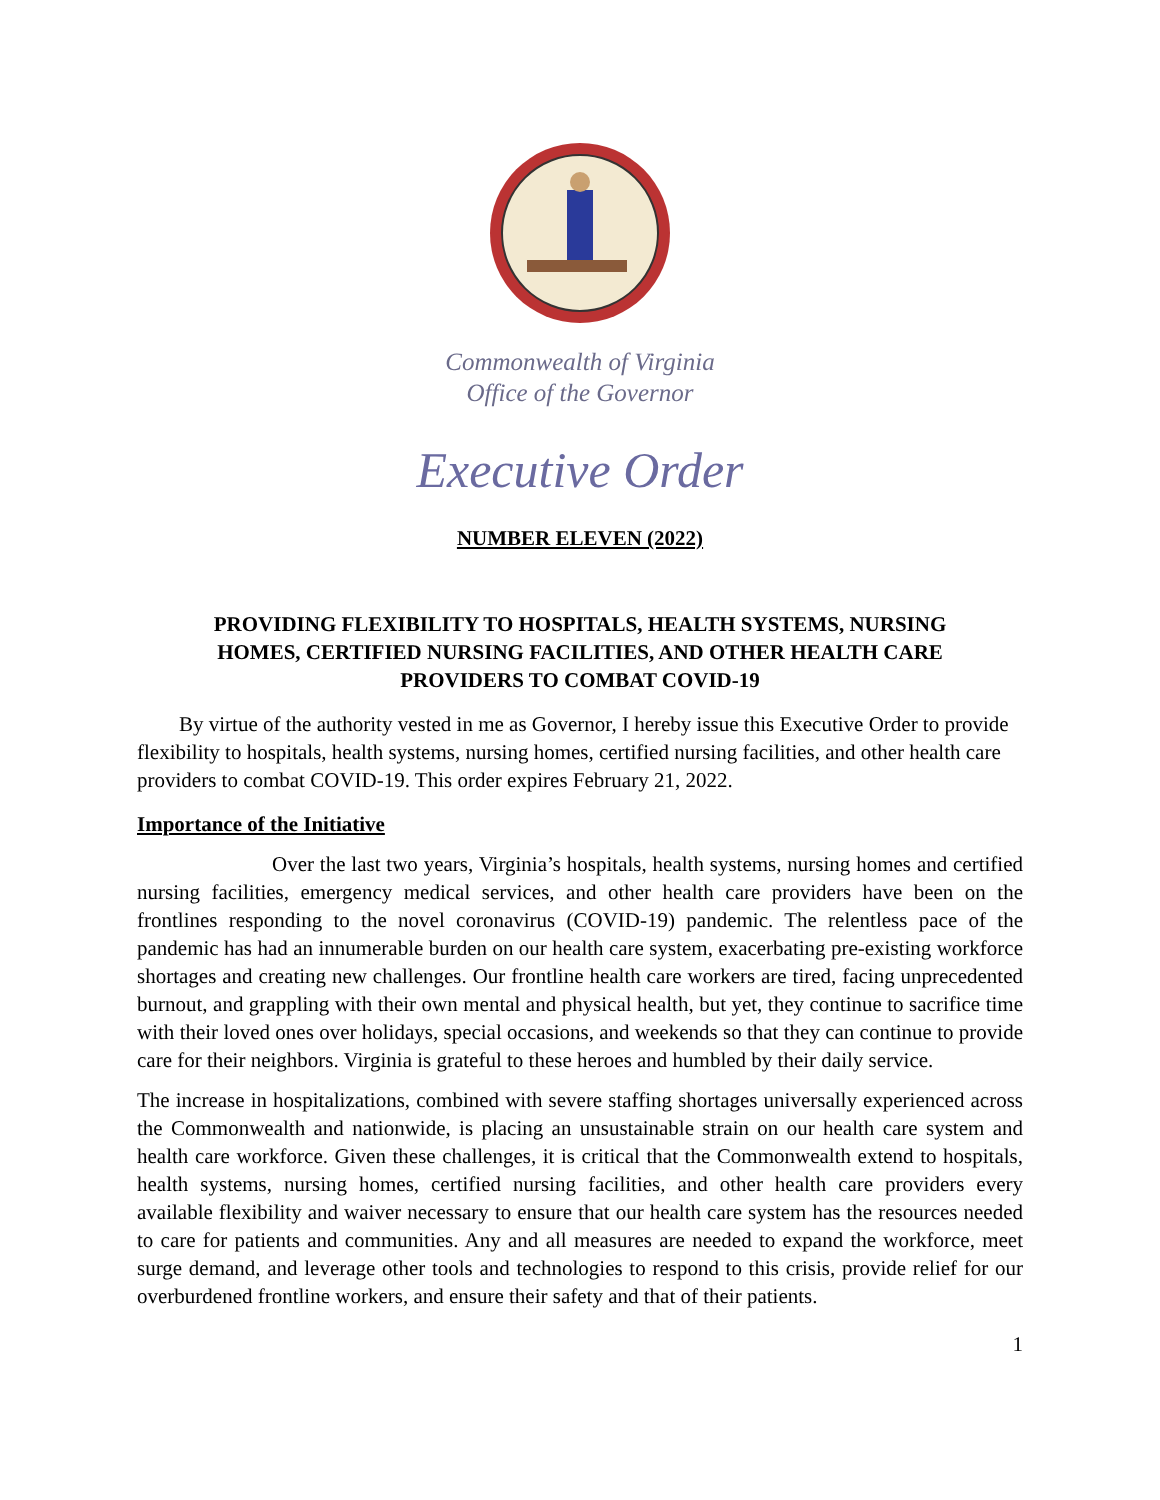Commonwealth of Virginia
Office of the Governor
Executive Order
NUMBER ELEVEN (2022)
PROVIDING FLEXIBILITY TO HOSPITALS, HEALTH SYSTEMS, NURSING HOMES, CERTIFIED NURSING FACILITIES, AND OTHER HEALTH CARE PROVIDERS TO COMBAT COVID-19
By virtue of the authority vested in me as Governor, I hereby issue this Executive Order to provide flexibility to hospitals, health systems, nursing homes, certified nursing facilities, and other health care providers to combat COVID-19. This order expires February 21, 2022.
Importance of the Initiative
Over the last two years, Virginia’s hospitals, health systems, nursing homes and certified nursing facilities, emergency medical services, and other health care providers have been on the frontlines responding to the novel coronavirus (COVID-19) pandemic. The relentless pace of the pandemic has had an innumerable burden on our health care system, exacerbating pre-existing workforce shortages and creating new challenges. Our frontline health care workers are tired, facing unprecedented burnout, and grappling with their own mental and physical health, but yet, they continue to sacrifice time with their loved ones over holidays, special occasions, and weekends so that they can continue to provide care for their neighbors. Virginia is grateful to these heroes and humbled by their daily service.
The increase in hospitalizations, combined with severe staffing shortages universally experienced across the Commonwealth and nationwide, is placing an unsustainable strain on our health care system and health care workforce. Given these challenges, it is critical that the Commonwealth extend to hospitals, health systems, nursing homes, certified nursing facilities, and other health care providers every available flexibility and waiver necessary to ensure that our health care system has the resources needed to care for patients and communities. Any and all measures are needed to expand the workforce, meet surge demand, and leverage other tools and technologies to respond to this crisis, provide relief for our overburdened frontline workers, and ensure their safety and that of their patients.
1